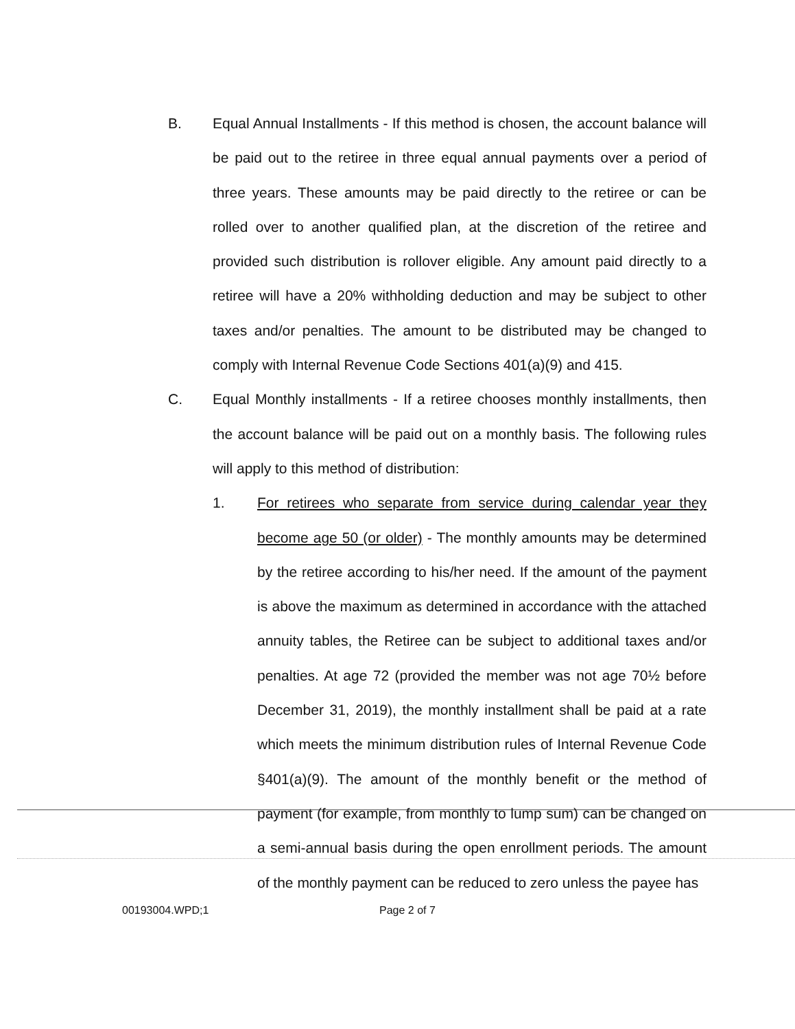B. Equal Annual Installments - If this method is chosen, the account balance will be paid out to the retiree in three equal annual payments over a period of three years. These amounts may be paid directly to the retiree or can be rolled over to another qualified plan, at the discretion of the retiree and provided such distribution is rollover eligible. Any amount paid directly to a retiree will have a 20% withholding deduction and may be subject to other taxes and/or penalties. The amount to be distributed may be changed to comply with Internal Revenue Code Sections 401(a)(9) and 415.
C. Equal Monthly installments - If a retiree chooses monthly installments, then the account balance will be paid out on a monthly basis. The following rules will apply to this method of distribution:
1. For retirees who separate from service during calendar year they become age 50 (or older) - The monthly amounts may be determined by the retiree according to his/her need. If the amount of the payment is above the maximum as determined in accordance with the attached annuity tables, the Retiree can be subject to additional taxes and/or penalties. At age 72 (provided the member was not age 70½ before December 31, 2019), the monthly installment shall be paid at a rate which meets the minimum distribution rules of Internal Revenue Code §401(a)(9). The amount of the monthly benefit or the method of payment (for example, from monthly to lump sum) can be changed on a semi-annual basis during the open enrollment periods. The amount of the monthly payment can be reduced to zero unless the payee has
00193004.WPD;1 Page 2 of 7